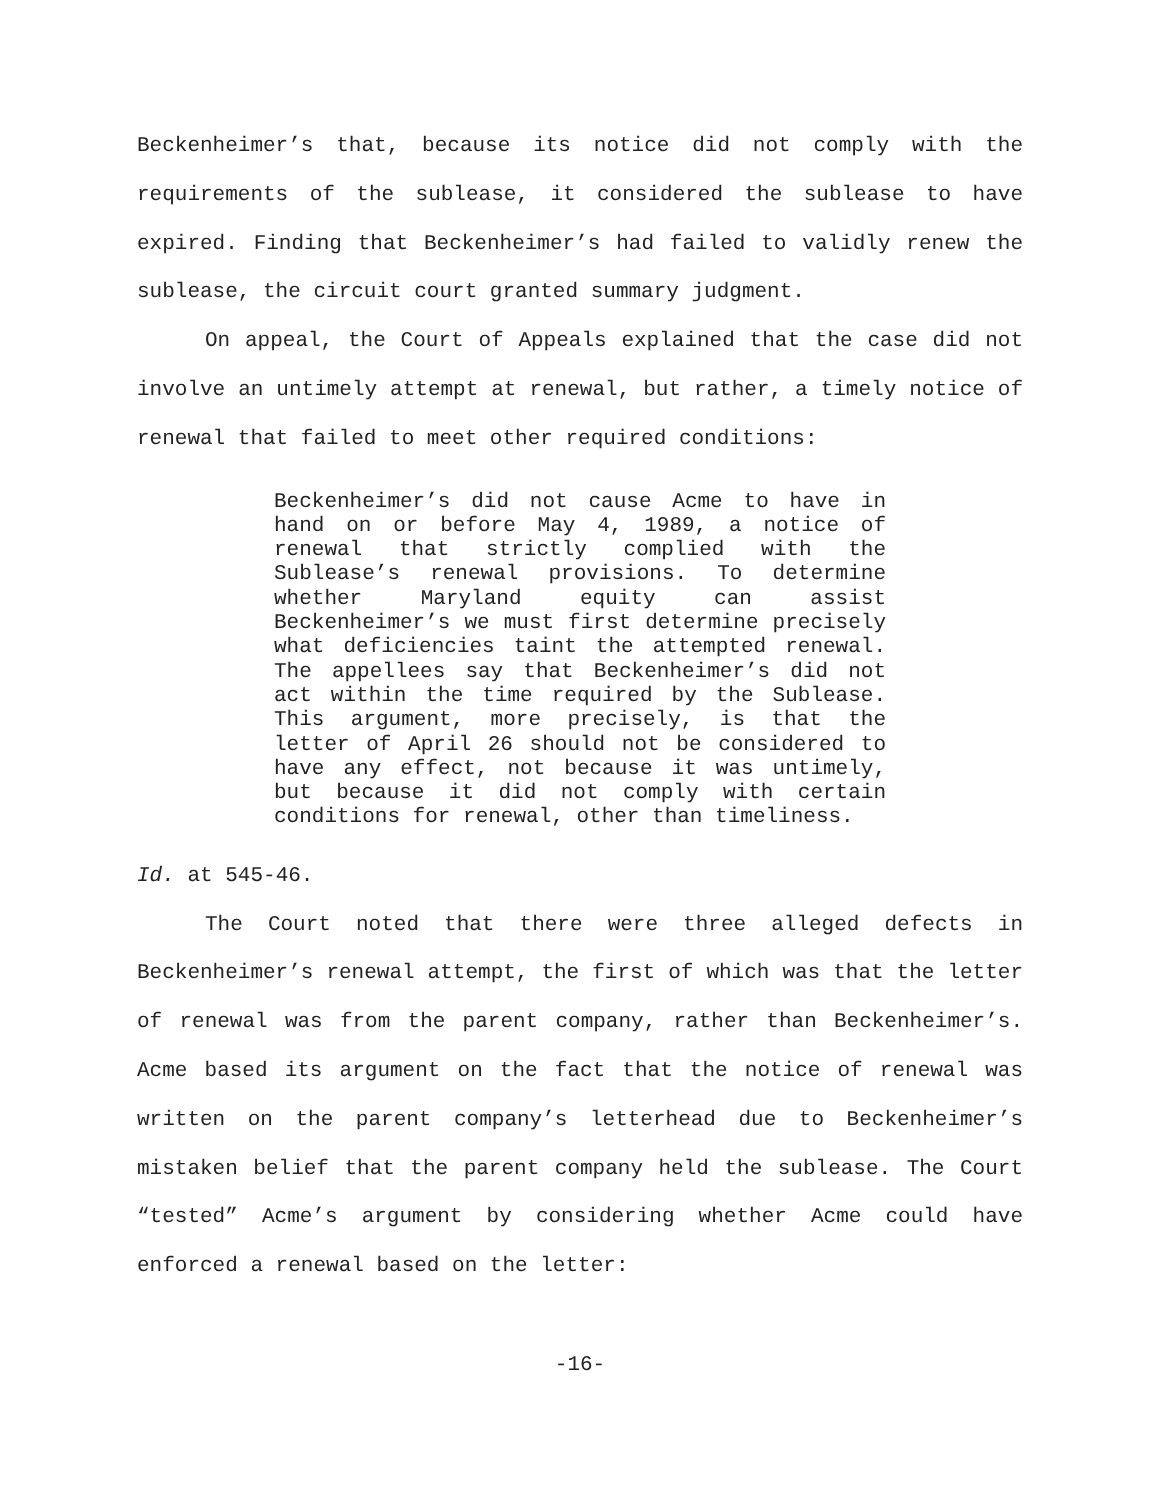Beckenheimer’s that, because its notice did not comply with the requirements of the sublease, it considered the sublease to have expired. Finding that Beckenheimer’s had failed to validly renew the sublease, the circuit court granted summary judgment.
On appeal, the Court of Appeals explained that the case did not involve an untimely attempt at renewal, but rather, a timely notice of renewal that failed to meet other required conditions:
Beckenheimer’s did not cause Acme to have in hand on or before May 4, 1989, a notice of renewal that strictly complied with the Sublease’s renewal provisions. To determine whether Maryland equity can assist Beckenheimer’s we must first determine precisely what deficiencies taint the attempted renewal. The appellees say that Beckenheimer’s did not act within the time required by the Sublease. This argument, more precisely, is that the letter of April 26 should not be considered to have any effect, not because it was untimely, but because it did not comply with certain conditions for renewal, other than timeliness.
Id. at 545-46.
The Court noted that there were three alleged defects in Beckenheimer’s renewal attempt, the first of which was that the letter of renewal was from the parent company, rather than Beckenheimer’s. Acme based its argument on the fact that the notice of renewal was written on the parent company’s letterhead due to Beckenheimer’s mistaken belief that the parent company held the sublease. The Court “tested” Acme’s argument by considering whether Acme could have enforced a renewal based on the letter:
-16-